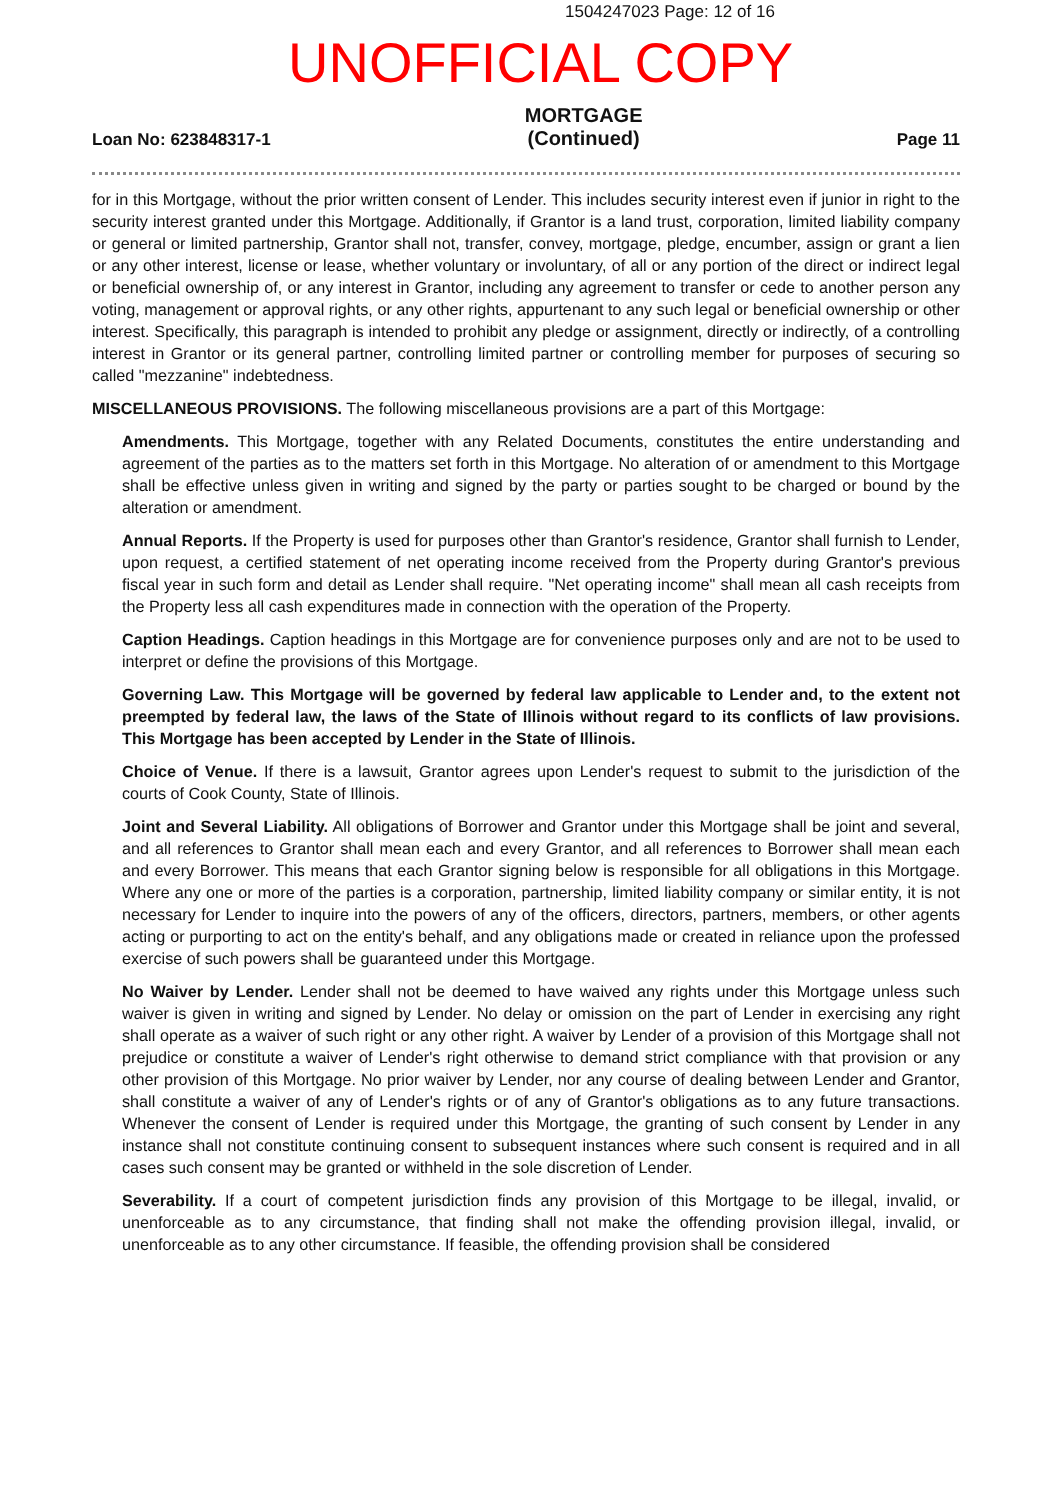1504247023 Page: 12 of 16
UNOFFICIAL COPY
Loan No: 623848317-1 MORTGAGE
(Continued) Page 11
for in this Mortgage, without the prior written consent of Lender. This includes security interest even if junior in right to the security interest granted under this Mortgage. Additionally, if Grantor is a land trust, corporation, limited liability company or general or limited partnership, Grantor shall not, transfer, convey, mortgage, pledge, encumber, assign or grant a lien or any other interest, license or lease, whether voluntary or involuntary, of all or any portion of the direct or indirect legal or beneficial ownership of, or any interest in Grantor, including any agreement to transfer or cede to another person any voting, management or approval rights, or any other rights, appurtenant to any such legal or beneficial ownership or other interest. Specifically, this paragraph is intended to prohibit any pledge or assignment, directly or indirectly, of a controlling interest in Grantor or its general partner, controlling limited partner or controlling member for purposes of securing so called "mezzanine" indebtedness.
MISCELLANEOUS PROVISIONS. The following miscellaneous provisions are a part of this Mortgage:
Amendments. This Mortgage, together with any Related Documents, constitutes the entire understanding and agreement of the parties as to the matters set forth in this Mortgage. No alteration of or amendment to this Mortgage shall be effective unless given in writing and signed by the party or parties sought to be charged or bound by the alteration or amendment.
Annual Reports. If the Property is used for purposes other than Grantor's residence, Grantor shall furnish to Lender, upon request, a certified statement of net operating income received from the Property during Grantor's previous fiscal year in such form and detail as Lender shall require. "Net operating income" shall mean all cash receipts from the Property less all cash expenditures made in connection with the operation of the Property.
Caption Headings. Caption headings in this Mortgage are for convenience purposes only and are not to be used to interpret or define the provisions of this Mortgage.
Governing Law. This Mortgage will be governed by federal law applicable to Lender and, to the extent not preempted by federal law, the laws of the State of Illinois without regard to its conflicts of law provisions. This Mortgage has been accepted by Lender in the State of Illinois.
Choice of Venue. If there is a lawsuit, Grantor agrees upon Lender's request to submit to the jurisdiction of the courts of Cook County, State of Illinois.
Joint and Several Liability. All obligations of Borrower and Grantor under this Mortgage shall be joint and several, and all references to Grantor shall mean each and every Grantor, and all references to Borrower shall mean each and every Borrower. This means that each Grantor signing below is responsible for all obligations in this Mortgage. Where any one or more of the parties is a corporation, partnership, limited liability company or similar entity, it is not necessary for Lender to inquire into the powers of any of the officers, directors, partners, members, or other agents acting or purporting to act on the entity's behalf, and any obligations made or created in reliance upon the professed exercise of such powers shall be guaranteed under this Mortgage.
No Waiver by Lender. Lender shall not be deemed to have waived any rights under this Mortgage unless such waiver is given in writing and signed by Lender. No delay or omission on the part of Lender in exercising any right shall operate as a waiver of such right or any other right. A waiver by Lender of a provision of this Mortgage shall not prejudice or constitute a waiver of Lender's right otherwise to demand strict compliance with that provision or any other provision of this Mortgage. No prior waiver by Lender, nor any course of dealing between Lender and Grantor, shall constitute a waiver of any of Lender's rights or of any of Grantor's obligations as to any future transactions. Whenever the consent of Lender is required under this Mortgage, the granting of such consent by Lender in any instance shall not constitute continuing consent to subsequent instances where such consent is required and in all cases such consent may be granted or withheld in the sole discretion of Lender.
Severability. If a court of competent jurisdiction finds any provision of this Mortgage to be illegal, invalid, or unenforceable as to any circumstance, that finding shall not make the offending provision illegal, invalid, or unenforceable as to any other circumstance. If feasible, the offending provision shall be considered